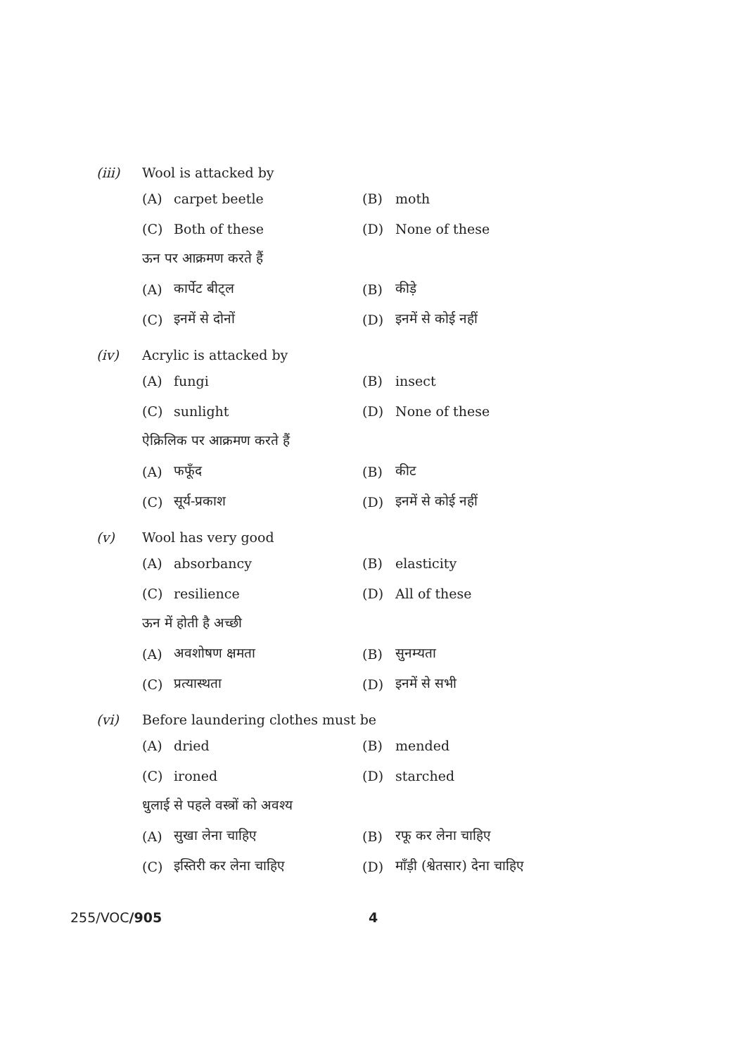(iii) Wool is attacked by
(A) carpet beetle (B) moth
(C) Both of these (D) None of these
ऊन पर आक्रमण करते हैं
(A) कार्पेट बीट्ल (B) कीड़े
(C) इनमें से दोनों (D) इनमें से कोई नहीं
(iv) Acrylic is attacked by
(A) fungi (B) insect
(C) sunlight (D) None of these
ऐक्रिलिक पर आक्रमण करते हैं
(A) फफूँद (B) कीट
(C) सूर्य-प्रकाश (D) इनमें से कोई नहीं
(v) Wool has very good
(A) absorbancy (B) elasticity
(C) resilience (D) All of these
ऊन में होती है अच्छी
(A) अवशोषण क्षमता (B) सुनम्यता
(C) प्रत्यास्थता (D) इनमें से सभी
(vi) Before laundering clothes must be
(A) dried (B) mended
(C) ironed (D) starched
धुलाई से पहले वस्त्रों को अवश्य
(A) सुखा लेना चाहिए (B) रफू कर लेना चाहिए
(C) इस्तिरी कर लेना चाहिए (D) माँड़ी (श्वेतसार) देना चाहिए
255/VOC/905 4